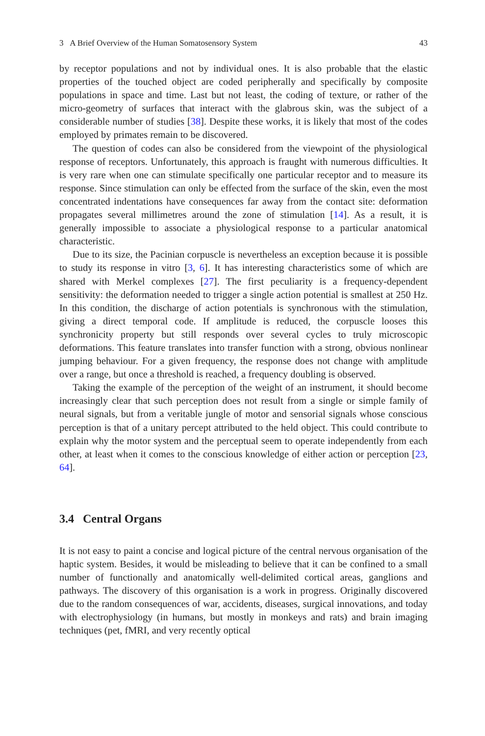3 A Brief Overview of the Human Somatosensory System 43
by receptor populations and not by individual ones. It is also probable that the elastic properties of the touched object are coded peripherally and specifically by composite populations in space and time. Last but not least, the coding of texture, or rather of the micro-geometry of surfaces that interact with the glabrous skin, was the subject of a considerable number of studies [38]. Despite these works, it is likely that most of the codes employed by primates remain to be discovered.
The question of codes can also be considered from the viewpoint of the physiological response of receptors. Unfortunately, this approach is fraught with numerous difficulties. It is very rare when one can stimulate specifically one particular receptor and to measure its response. Since stimulation can only be effected from the surface of the skin, even the most concentrated indentations have consequences far away from the contact site: deformation propagates several millimetres around the zone of stimulation [14]. As a result, it is generally impossible to associate a physiological response to a particular anatomical characteristic.
Due to its size, the Pacinian corpuscle is nevertheless an exception because it is possible to study its response in vitro [3, 6]. It has interesting characteristics some of which are shared with Merkel complexes [27]. The first peculiarity is a frequency-dependent sensitivity: the deformation needed to trigger a single action potential is smallest at 250 Hz. In this condition, the discharge of action potentials is synchronous with the stimulation, giving a direct temporal code. If amplitude is reduced, the corpuscle looses this synchronicity property but still responds over several cycles to truly microscopic deformations. This feature translates into transfer function with a strong, obvious nonlinear jumping behaviour. For a given frequency, the response does not change with amplitude over a range, but once a threshold is reached, a frequency doubling is observed.
Taking the example of the perception of the weight of an instrument, it should become increasingly clear that such perception does not result from a single or simple family of neural signals, but from a veritable jungle of motor and sensorial signals whose conscious perception is that of a unitary percept attributed to the held object. This could contribute to explain why the motor system and the perceptual seem to operate independently from each other, at least when it comes to the conscious knowledge of either action or perception [23, 64].
3.4 Central Organs
It is not easy to paint a concise and logical picture of the central nervous organisation of the haptic system. Besides, it would be misleading to believe that it can be confined to a small number of functionally and anatomically well-delimited cortical areas, ganglions and pathways. The discovery of this organisation is a work in progress. Originally discovered due to the random consequences of war, accidents, diseases, surgical innovations, and today with electrophysiology (in humans, but mostly in monkeys and rats) and brain imaging techniques (pet, fMRI, and very recently optical